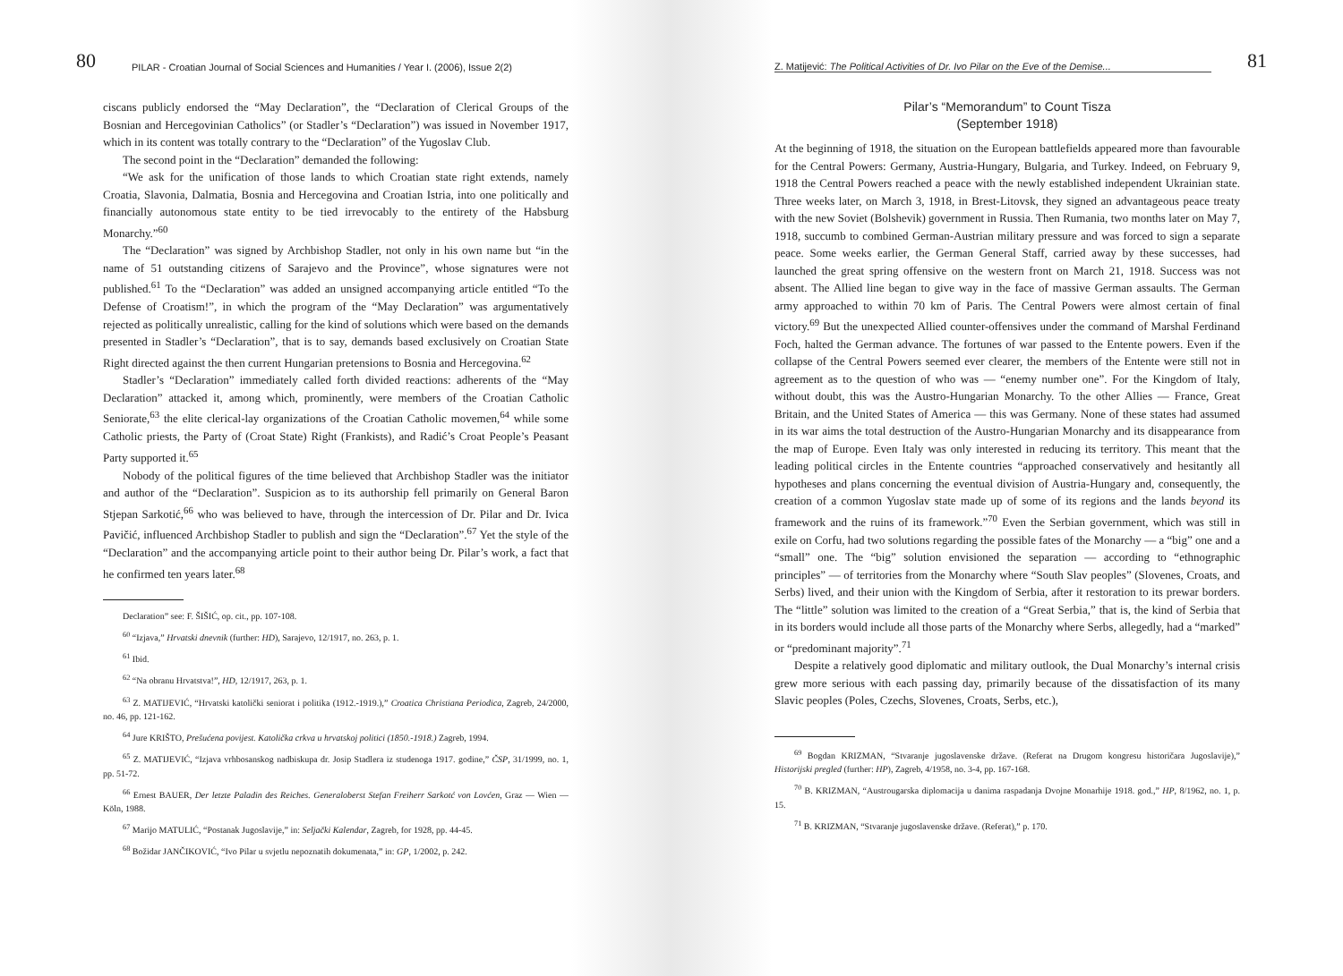80 PILAR - Croatian Journal of Social Sciences and Humanities / Year I. (2006), Issue 2(2)
ciscans publicly endorsed the “May Declaration”, the “Declaration of Clerical Groups of the Bosnian and Hercegovinian Catholics” (or Stadler’s “Declaration”) was issued in November 1917, which in its content was totally contrary to the “Declaration” of the Yugoslav Club.
The second point in the “Declaration” demanded the following:
“We ask for the unification of those lands to which Croatian state right extends, namely Croatia, Slavonia, Dalmatia, Bosnia and Hercegovina and Croatian Istria, into one politically and financially autonomous state entity to be tied irrevocably to the entirety of the Habsburg Monarchy.”<sup>60</sup>
The “Declaration” was signed by Archbishop Stadler, not only in his own name but “in the name of 51 outstanding citizens of Sarajevo and the Province”, whose signatures were not published.<sup>61</sup> To the “Declaration” was added an unsigned accompanying article entitled “To the Defense of Croatism!”, in which the program of the “May Declaration” was argumentatively rejected as politically unrealistic, calling for the kind of solutions which were based on the demands presented in Stadler’s “Declaration”, that is to say, demands based exclusively on Croatian State Right directed against the then current Hungarian pretensions to Bosnia and Hercegovina.<sup>62</sup>
Stadler’s “Declaration” immediately called forth divided reactions: adherents of the “May Declaration” attacked it, among which, prominently, were members of the Croatian Catholic Seniorate,<sup>63</sup> the elite clerical-lay organizations of the Croatian Catholic movemen,<sup>64</sup> while some Catholic priests, the Party of (Croat State) Right (Frankists), and Radić’s Croat People’s Peasant Party supported it.<sup>65</sup>
Nobody of the political figures of the time believed that Archbishop Stadler was the initiator and author of the “Declaration”. Suspicion as to its authorship fell primarily on General Baron Stjepan Sarkotić,<sup>66</sup> who was believed to have, through the intercession of Dr. Pilar and Dr. Ivica Pavičić, influenced Archbishop Stadler to publish and sign the “Declaration”.<sup>67</sup> Yet the style of the “Declaration” and the accompanying article point to their author being Dr. Pilar’s work, a fact that he confirmed ten years later.<sup>68</sup>
Declaration” see: F. ŠIŠIĆ, op. cit., pp. 107-108.
<sup>60</sup> “Izjava,” Hrvatski dnevnik (further: HD), Sarajevo, 12/1917, no. 263, p. 1.
<sup>61</sup> Ibid.
<sup>62</sup> “Na obranu Hrvatstva!”, HD, 12/1917, 263, p. 1.
<sup>63</sup> Z. MATIJEVIĆ, “Hrvatski katolički seniorat i politika (1912.-1919.),” Croatica Christiana Periodica, Zagreb, 24/2000, no. 46, pp. 121-162.
<sup>64</sup> Jure KRIŠTO, Prešućena povijest. Katolička crkva u hrvatskoj politici (1850.-1918.) Zagreb, 1994.
<sup>65</sup> Z. MATIJEVIĆ, “Izjava vrhbosanskog nadbiskupa dr. Josip Stadlera iz studenoga 1917. godine,” ČSP, 31/1999, no. 1, pp. 51-72.
<sup>66</sup> Ernest BAUER, Der letzte Paladin des Reiches. Generaloberst Stefan Freiherr Sarkotć von Lovćen, Graz — Wien — Köln, 1988.
<sup>67</sup> Marijo MATULIĆ, “Postanak Jugoslavije,” in: Seljački Kalendar, Zagreb, for 1928, pp. 44-45.
<sup>68</sup> Božidar JANČIKOVIĆ, “Ivo Pilar u svjetlu nepoznatih dokumenata,” in: GP, 1/2002, p. 242.
Z. Matijević: The Political Activities of Dr. Ivo Pilar on the Eve of the Demise... 81
Pilar’s “Memorandum” to Count Tisza
(September 1918)
At the beginning of 1918, the situation on the European battlefields appeared more than favourable for the Central Powers: Germany, Austria-Hungary, Bulgaria, and Turkey. Indeed, on February 9, 1918 the Central Powers reached a peace with the newly established independent Ukrainian state. Three weeks later, on March 3, 1918, in Brest-Litovsk, they signed an advantageous peace treaty with the new Soviet (Bolshevik) government in Russia. Then Rumania, two months later on May 7, 1918, succumb to combined German-Austrian military pressure and was forced to sign a separate peace. Some weeks earlier, the German General Staff, carried away by these successes, had launched the great spring offensive on the western front on March 21, 1918. Success was not absent. The Allied line began to give way in the face of massive German assaults. The German army approached to within 70 km of Paris. The Central Powers were almost certain of final victory.<sup>69</sup> But the unexpected Allied counter-offensives under the command of Marshal Ferdinand Foch, halted the German advance. The fortunes of war passed to the Entente powers. Even if the collapse of the Central Powers seemed ever clearer, the members of the Entente were still not in agreement as to the question of who was — “enemy number one”. For the Kingdom of Italy, without doubt, this was the Austro-Hungarian Monarchy. To the other Allies — France, Great Britain, and the United States of America — this was Germany. None of these states had assumed in its war aims the total destruction of the Austro-Hungarian Monarchy and its disappearance from the map of Europe. Even Italy was only interested in reducing its territory. This meant that the leading political circles in the Entente countries “approached conservatively and hesitantly all hypotheses and plans concerning the eventual division of Austria-Hungary and, consequently, the creation of a common Yugoslav state made up of some of its regions and the lands beyond its framework and the ruins of its framework.”<sup>70</sup> Even the Serbian government, which was still in exile on Corfu, had two solutions regarding the possible fates of the Monarchy — a “big” one and a “small” one. The “big” solution envisioned the separation — according to “ethnographic principles” — of territories from the Monarchy where “South Slav peoples” (Slovenes, Croats, and Serbs) lived, and their union with the Kingdom of Serbia, after it restoration to its prewar borders. The “little” solution was limited to the creation of a “Great Serbia,” that is, the kind of Serbia that in its borders would include all those parts of the Monarchy where Serbs, allegedly, had a “marked” or “predominant majority”.<sup>71</sup>
Despite a relatively good diplomatic and military outlook, the Dual Monarchy’s internal crisis grew more serious with each passing day, primarily because of the dissatisfaction of its many Slavic peoples (Poles, Czechs, Slovenes, Croats, Serbs, etc.),
<sup>69</sup> Bogdan KRIZMAN, “Stvaranje jugoslavenske države. (Referat na Drugom kongresu historičara Jugoslavije),” Historijski pregled (further: HP), Zagreb, 4/1958, no. 3-4, pp. 167-168.
<sup>70</sup> B. KRIZMAN, “Austrougarska diplomacija u danima raspadanja Dvojne Monarhije 1918. god.,” HP, 8/1962, no. 1, p. 15.
<sup>71</sup> B. KRIZMAN, “Stvaranje jugoslavenske države. (Referat),” p. 170.